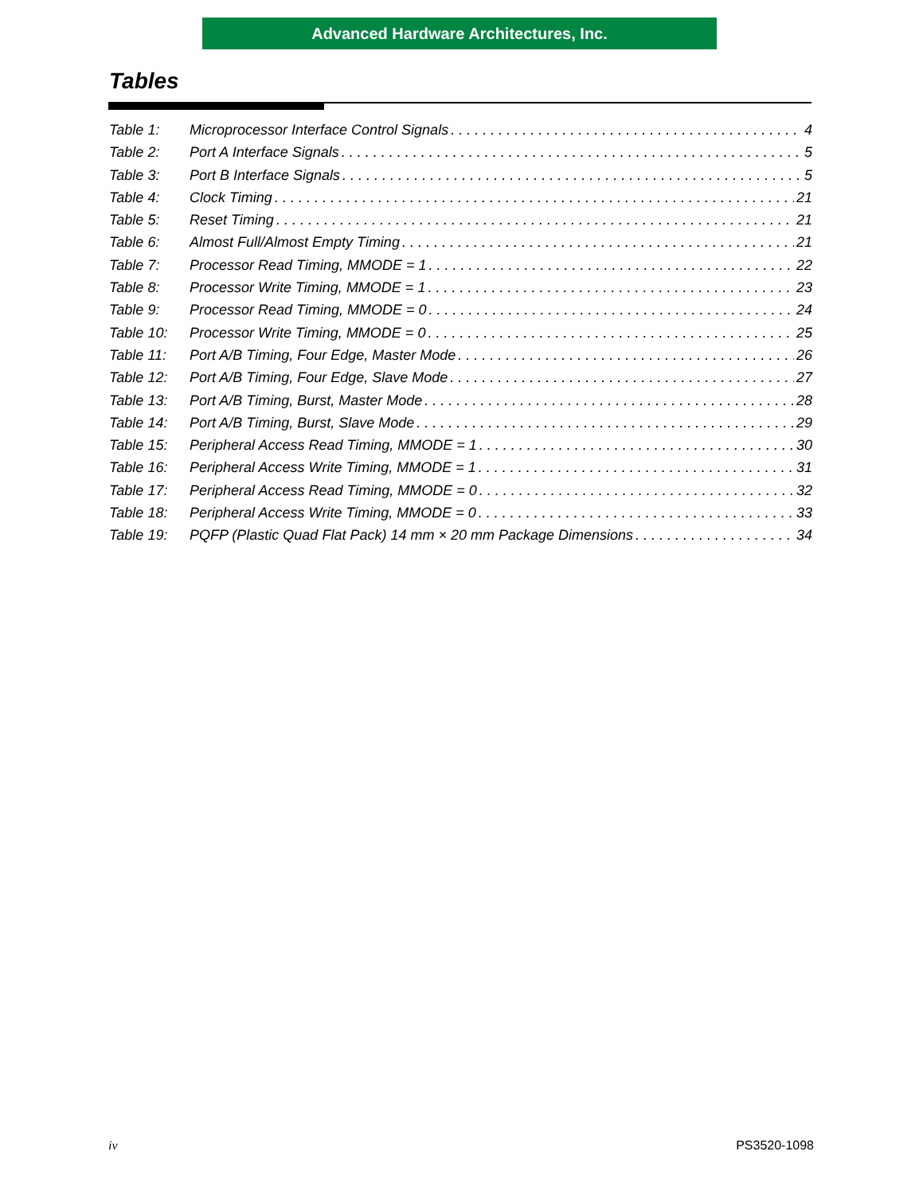Advanced Hardware Architectures, Inc.
Tables
Table 1: Microprocessor Interface Control Signals 4
Table 2: Port A Interface Signals 5
Table 3: Port B Interface Signals 5
Table 4: Clock Timing 21
Table 5: Reset Timing 21
Table 6: Almost Full/Almost Empty Timing 21
Table 7: Processor Read Timing, MMODE = 1 22
Table 8: Processor Write Timing, MMODE = 1 23
Table 9: Processor Read Timing, MMODE = 0 24
Table 10: Processor Write Timing, MMODE = 0 25
Table 11: Port A/B Timing, Four Edge, Master Mode 26
Table 12: Port A/B Timing, Four Edge, Slave Mode 27
Table 13: Port A/B Timing, Burst, Master Mode 28
Table 14: Port A/B Timing, Burst, Slave Mode 29
Table 15: Peripheral Access Read Timing, MMODE = 1 30
Table 16: Peripheral Access Write Timing, MMODE = 1 31
Table 17: Peripheral Access Read Timing, MMODE = 0 32
Table 18: Peripheral Access Write Timing, MMODE = 0 33
Table 19: PQFP (Plastic Quad Flat Pack) 14 mm × 20 mm Package Dimensions 34
iv PS3520-1098